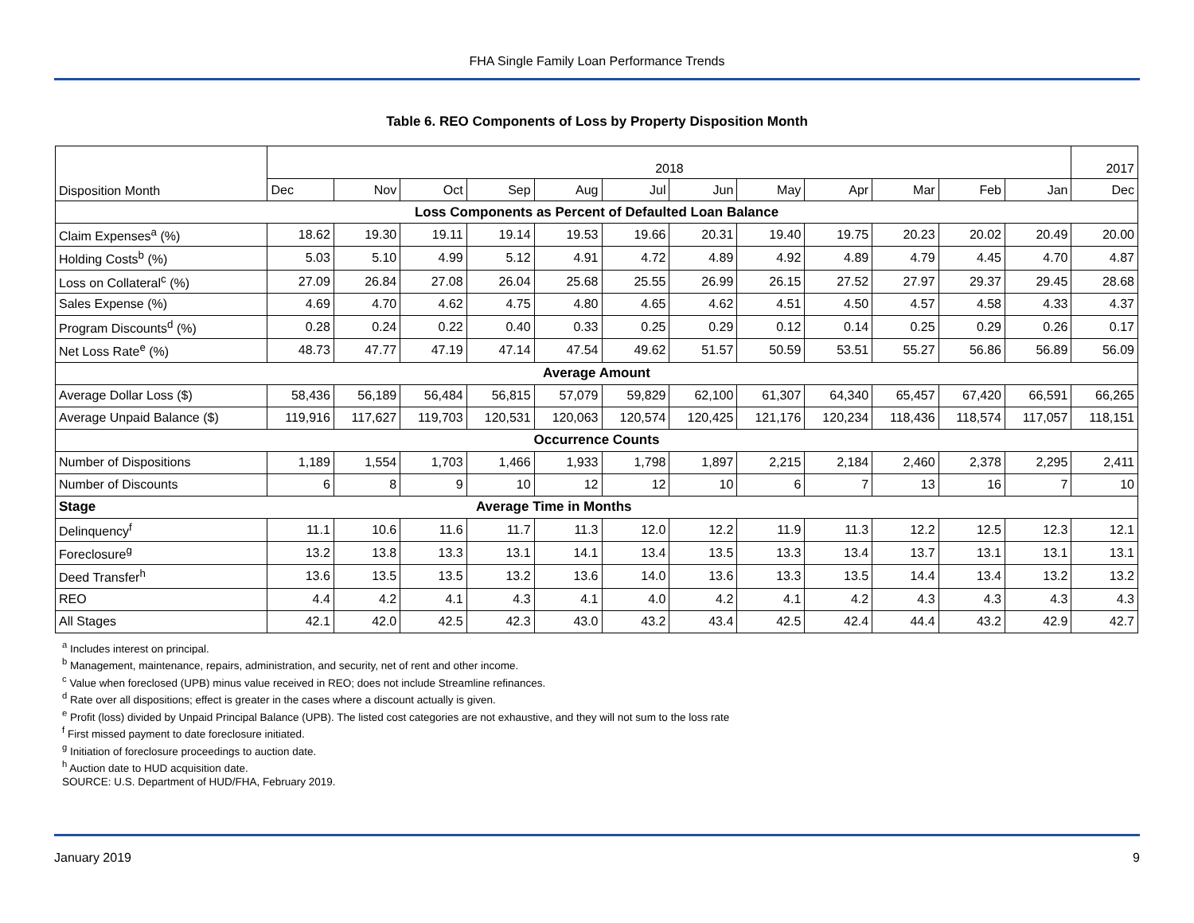FHA Single Family Loan Performance Trends
Table 6. REO Components of Loss by Property Disposition Month
| Disposition Month | 2018 | | | | | | | | | | | | 2017 |
| --- | --- | --- | --- | --- | --- | --- | --- | --- | --- | --- | --- | --- | --- |
| | Dec | Nov | Oct | Sep | Aug | Jul | Jun | May | Apr | Mar | Feb | Jan | Dec |
| Loss Components as Percent of Defaulted Loan Balance | | | | | | | | | | | | | |
| Claim Expenses<sup>a</sup> (%) | 18.62 | 19.30 | 19.11 | 19.14 | 19.53 | 19.66 | 20.31 | 19.40 | 19.75 | 20.23 | 20.02 | 20.49 | 20.00 |
| Holding Costs<sup>b</sup> (%) | 5.03 | 5.10 | 4.99 | 5.12 | 4.91 | 4.72 | 4.89 | 4.92 | 4.89 | 4.79 | 4.45 | 4.70 | 4.87 |
| Loss on Collateral<sup>c</sup> (%) | 27.09 | 26.84 | 27.08 | 26.04 | 25.68 | 25.55 | 26.99 | 26.15 | 27.52 | 27.97 | 29.37 | 29.45 | 28.68 |
| Sales Expense (%) | 4.69 | 4.70 | 4.62 | 4.75 | 4.80 | 4.65 | 4.62 | 4.51 | 4.50 | 4.57 | 4.58 | 4.33 | 4.37 |
| Program Discounts<sup>d</sup> (%) | 0.28 | 0.24 | 0.22 | 0.40 | 0.33 | 0.25 | 0.29 | 0.12 | 0.14 | 0.25 | 0.29 | 0.26 | 0.17 |
| Net Loss Rate<sup>e</sup> (%) | 48.73 | 47.77 | 47.19 | 47.14 | 47.54 | 49.62 | 51.57 | 50.59 | 53.51 | 55.27 | 56.86 | 56.89 | 56.09 |
| Average Amount | | | | | | | | | | | | | |
| Average Dollar Loss ($) | 58,436 | 56,189 | 56,484 | 56,815 | 57,079 | 59,829 | 62,100 | 61,307 | 64,340 | 65,457 | 67,420 | 66,591 | 66,265 |
| Average Unpaid Balance ($) | 119,916 | 117,627 | 119,703 | 120,531 | 120,063 | 120,574 | 120,425 | 121,176 | 120,234 | 118,436 | 118,574 | 117,057 | 118,151 |
| Occurrence Counts | | | | | | | | | | | | | |
| Number of Dispositions | 1,189 | 1,554 | 1,703 | 1,466 | 1,933 | 1,798 | 1,897 | 2,215 | 2,184 | 2,460 | 2,378 | 2,295 | 2,411 |
| Number of Discounts | 6 | 8 | 9 | 10 | 12 | 12 | 10 | 6 | 7 | 13 | 16 | 7 | 10 |
| Stage | Average Time in Months | | | | | | | | | | | | |
| Delinquency<sup>f</sup> | 11.1 | 10.6 | 11.6 | 11.7 | 11.3 | 12.0 | 12.2 | 11.9 | 11.3 | 12.2 | 12.5 | 12.3 | 12.1 |
| Foreclosure<sup>g</sup> | 13.2 | 13.8 | 13.3 | 13.1 | 14.1 | 13.4 | 13.5 | 13.3 | 13.4 | 13.7 | 13.1 | 13.1 | 13.1 |
| Deed Transfer<sup>h</sup> | 13.6 | 13.5 | 13.5 | 13.2 | 13.6 | 14.0 | 13.6 | 13.3 | 13.5 | 14.4 | 13.4 | 13.2 | 13.2 |
| REO | 4.4 | 4.2 | 4.1 | 4.3 | 4.1 | 4.0 | 4.2 | 4.1 | 4.2 | 4.3 | 4.3 | 4.3 | 4.3 |
| All Stages | 42.1 | 42.0 | 42.5 | 42.3 | 43.0 | 43.2 | 43.4 | 42.5 | 42.4 | 44.4 | 43.2 | 42.9 | 42.7 |
<sup>a</sup> Includes interest on principal.
<sup>b</sup> Management, maintenance, repairs, administration, and security, net of rent and other income.
<sup>c</sup> Value when foreclosed (UPB) minus value received in REO; does not include Streamline refinances.
<sup>d</sup> Rate over all dispositions; effect is greater in the cases where a discount actually is given.
<sup>e</sup> Profit (loss) divided by Unpaid Principal Balance (UPB). The listed cost categories are not exhaustive, and they will not sum to the loss rate
<sup>f</sup> First missed payment to date foreclosure initiated.
<sup>g</sup> Initiation of foreclosure proceedings to auction date.
<sup>h</sup> Auction date to HUD acquisition date.
SOURCE: U.S. Department of HUD/FHA, February 2019.
January 2019 9